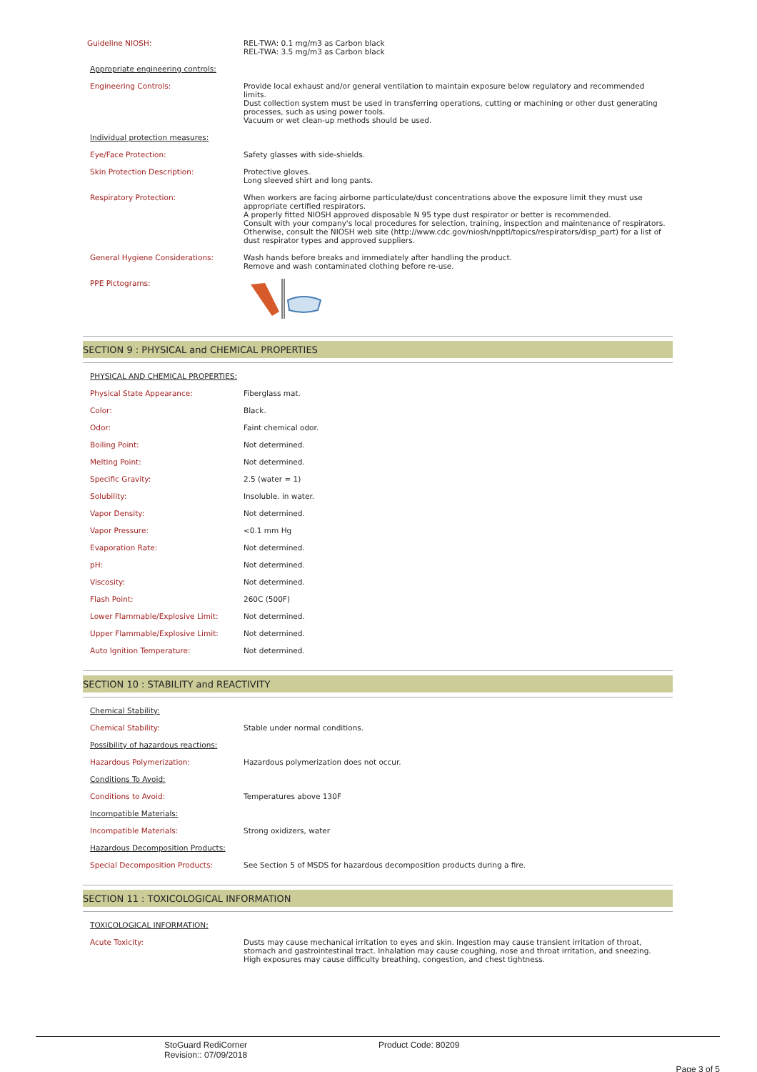| Guideline NIOSH: | REL-TWA: 0.1 mg/m3 as Carbon black REL-TWA: 3.5 mg/m3 as Carbon black |
| Appropriate engineering controls: | |
| Engineering Controls: | Provide local exhaust and/or general ventilation to maintain exposure below regulatory and recommended limits. Dust collection system must be used in transferring operations, cutting or machining or other dust generating processes, such as using power tools. Vacuum or wet clean-up methods should be used. |
| Individual protection measures: | |
| Eye/Face Protection: | Safety glasses with side-shields. |
| Skin Protection Description: | Protective gloves. Long sleeved shirt and long pants. |
| Respiratory Protection: | When workers are facing airborne particulate/dust concentrations above the exposure limit they must use appropriate certified respirators. A properly fitted NIOSH approved disposable N 95 type dust respirator or better is recommended. Consult with your company's local procedures for selection, training, inspection and maintenance of respirators. Otherwise, consult the NIOSH web site (http://www.cdc.gov/niosh/npptl/topics/respirators/disp_part) for a list of dust respirator types and approved suppliers. |
| General Hygiene Considerations: | Wash hands before breaks and immediately after handling the product. Remove and wash contaminated clothing before re-use. |
| PPE Pictograms: | |
SECTION 9 : PHYSICAL and CHEMICAL PROPERTIES
| PHYSICAL AND CHEMICAL PROPERTIES: | |
| Physical State Appearance: | Fiberglass mat. |
| Color: | Black. |
| Odor: | Faint chemical odor. |
| Boiling Point: | Not determined. |
| Melting Point: | Not determined. |
| Specific Gravity: | 2.5 (water = 1) |
| Solubility: | Insoluble. in water. |
| Vapor Density: | Not determined. |
| Vapor Pressure: | <0.1 mm Hg |
| Evaporation Rate: | Not determined. |
| pH: | Not determined. |
| Viscosity: | Not determined. |
| Flash Point: | 260C (500F) |
| Lower Flammable/Explosive Limit: | Not determined. |
| Upper Flammable/Explosive Limit: | Not determined. |
| Auto Ignition Temperature: | Not determined. |
SECTION 10 : STABILITY and REACTIVITY
| Chemical Stability: | |
| Chemical Stability: | Stable under normal conditions. |
| Possibility of hazardous reactions: | |
| Hazardous Polymerization: | Hazardous polymerization does not occur. |
| Conditions To Avoid: | |
| Conditions to Avoid: | Temperatures above 130F |
| Incompatible Materials: | |
| Incompatible Materials: | Strong oxidizers, water |
| Hazardous Decomposition Products: | |
| Special Decomposition Products: | See Section 5 of MSDS for hazardous decomposition products during a fire. |
SECTION 11 : TOXICOLOGICAL INFORMATION
| TOXICOLOGICAL INFORMATION: | |
| Acute Toxicity: | Dusts may cause mechanical irritation to eyes and skin. Ingestion may cause transient irritation of throat, stomach and gastrointestinal tract. Inhalation may cause coughing, nose and throat irritation, and sneezing. High exposures may cause difficulty breathing, congestion, and chest tightness. |
StoGuard RediCorner
Revision:: 07/09/2018
Product Code: 80209
Page 3 of 5